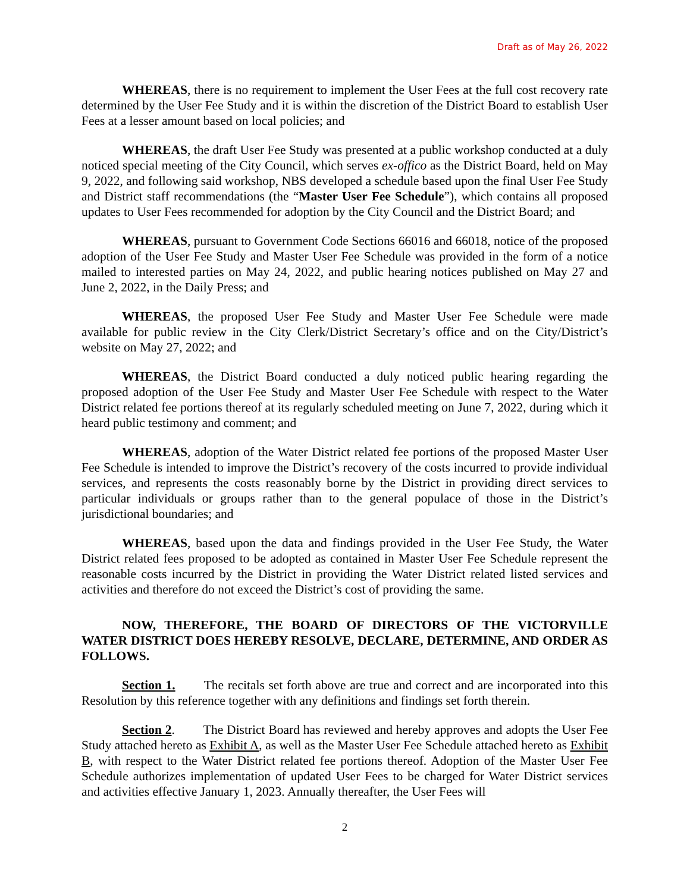Draft as of May 26, 2022
WHEREAS, there is no requirement to implement the User Fees at the full cost recovery rate determined by the User Fee Study and it is within the discretion of the District Board to establish User Fees at a lesser amount based on local policies; and
WHEREAS, the draft User Fee Study was presented at a public workshop conducted at a duly noticed special meeting of the City Council, which serves ex-offico as the District Board, held on May 9, 2022, and following said workshop, NBS developed a schedule based upon the final User Fee Study and District staff recommendations (the “Master User Fee Schedule”), which contains all proposed updates to User Fees recommended for adoption by the City Council and the District Board; and
WHEREAS, pursuant to Government Code Sections 66016 and 66018, notice of the proposed adoption of the User Fee Study and Master User Fee Schedule was provided in the form of a notice mailed to interested parties on May 24, 2022, and public hearing notices published on May 27 and June 2, 2022, in the Daily Press; and
WHEREAS, the proposed User Fee Study and Master User Fee Schedule were made available for public review in the City Clerk/District Secretary’s office and on the City/District’s website on May 27, 2022; and
WHEREAS, the District Board conducted a duly noticed public hearing regarding the proposed adoption of the User Fee Study and Master User Fee Schedule with respect to the Water District related fee portions thereof at its regularly scheduled meeting on June 7, 2022, during which it heard public testimony and comment; and
WHEREAS, adoption of the Water District related fee portions of the proposed Master User Fee Schedule is intended to improve the District’s recovery of the costs incurred to provide individual services, and represents the costs reasonably borne by the District in providing direct services to particular individuals or groups rather than to the general populace of those in the District’s jurisdictional boundaries; and
WHEREAS, based upon the data and findings provided in the User Fee Study, the Water District related fees proposed to be adopted as contained in Master User Fee Schedule represent the reasonable costs incurred by the District in providing the Water District related listed services and activities and therefore do not exceed the District’s cost of providing the same.
NOW, THEREFORE, THE BOARD OF DIRECTORS OF THE VICTORVILLE WATER DISTRICT DOES HEREBY RESOLVE, DECLARE, DETERMINE, AND ORDER AS FOLLOWS.
Section 1. The recitals set forth above are true and correct and are incorporated into this Resolution by this reference together with any definitions and findings set forth therein.
Section 2. The District Board has reviewed and hereby approves and adopts the User Fee Study attached hereto as Exhibit A, as well as the Master User Fee Schedule attached hereto as Exhibit B, with respect to the Water District related fee portions thereof. Adoption of the Master User Fee Schedule authorizes implementation of updated User Fees to be charged for Water District services and activities effective January 1, 2023. Annually thereafter, the User Fees will
2